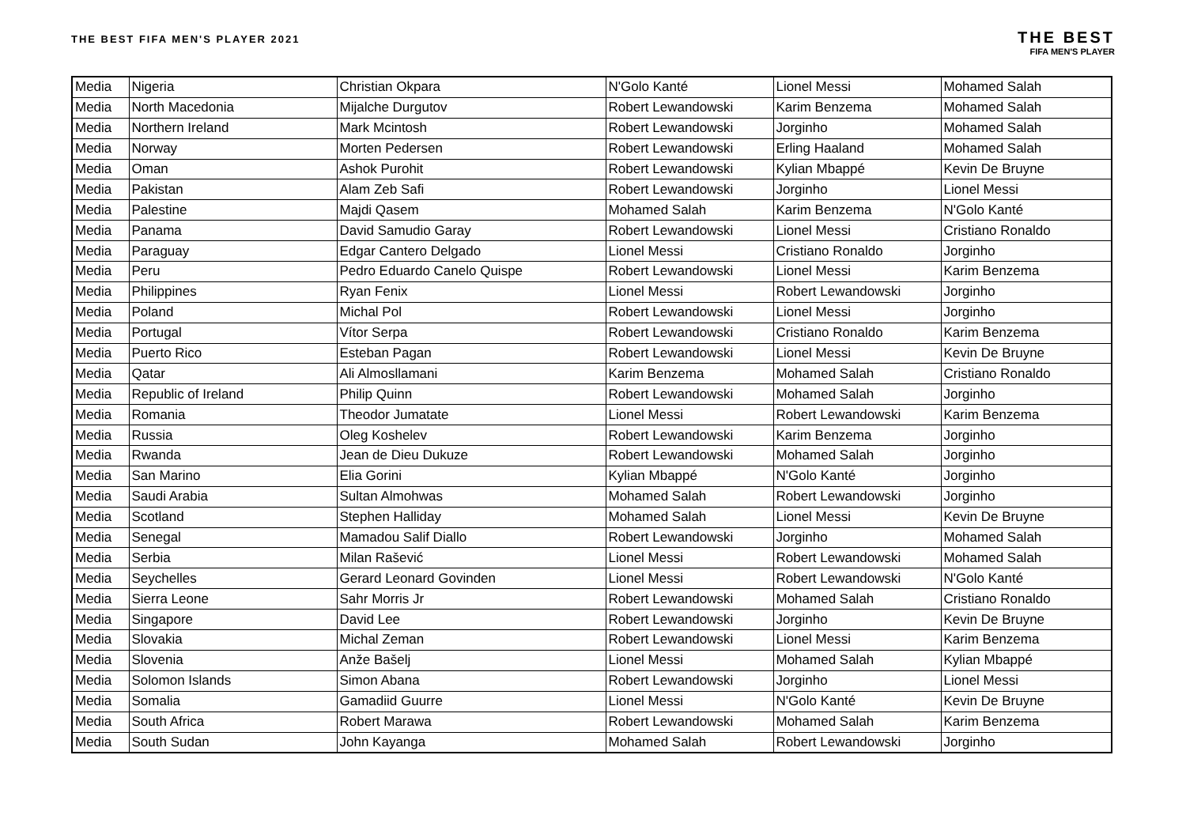THE BEST FIFA MEN'S PLAYER 2021
THE BEST
FIFA MEN'S PLAYER
| Media | Nigeria | Christian Okpara | N'Golo Kanté | Lionel Messi | Mohamed Salah |
| Media | North Macedonia | Mijalche Durgutov | Robert Lewandowski | Karim Benzema | Mohamed Salah |
| Media | Northern Ireland | Mark Mcintosh | Robert Lewandowski | Jorginho | Mohamed Salah |
| Media | Norway | Morten Pedersen | Robert Lewandowski | Erling Haaland | Mohamed Salah |
| Media | Oman | Ashok Purohit | Robert Lewandowski | Kylian Mbappé | Kevin De Bruyne |
| Media | Pakistan | Alam Zeb Safi | Robert Lewandowski | Jorginho | Lionel Messi |
| Media | Palestine | Majdi Qasem | Mohamed Salah | Karim Benzema | N'Golo Kanté |
| Media | Panama | David Samudio Garay | Robert Lewandowski | Lionel Messi | Cristiano Ronaldo |
| Media | Paraguay | Edgar Cantero Delgado | Lionel Messi | Cristiano Ronaldo | Jorginho |
| Media | Peru | Pedro Eduardo Canelo Quispe | Robert Lewandowski | Lionel Messi | Karim Benzema |
| Media | Philippines | Ryan Fenix | Lionel Messi | Robert Lewandowski | Jorginho |
| Media | Poland | Michal Pol | Robert Lewandowski | Lionel Messi | Jorginho |
| Media | Portugal | Vítor Serpa | Robert Lewandowski | Cristiano Ronaldo | Karim Benzema |
| Media | Puerto Rico | Esteban Pagan | Robert Lewandowski | Lionel Messi | Kevin De Bruyne |
| Media | Qatar | Ali Almosllamani | Karim Benzema | Mohamed Salah | Cristiano Ronaldo |
| Media | Republic of Ireland | Philip Quinn | Robert Lewandowski | Mohamed Salah | Jorginho |
| Media | Romania | Theodor Jumatate | Lionel Messi | Robert Lewandowski | Karim Benzema |
| Media | Russia | Oleg Koshelev | Robert Lewandowski | Karim Benzema | Jorginho |
| Media | Rwanda | Jean de Dieu Dukuze | Robert Lewandowski | Mohamed Salah | Jorginho |
| Media | San Marino | Elia Gorini | Kylian Mbappé | N'Golo Kanté | Jorginho |
| Media | Saudi Arabia | Sultan Almohwas | Mohamed Salah | Robert Lewandowski | Jorginho |
| Media | Scotland | Stephen Halliday | Mohamed Salah | Lionel Messi | Kevin De Bruyne |
| Media | Senegal | Mamadou Salif Diallo | Robert Lewandowski | Jorginho | Mohamed Salah |
| Media | Serbia | Milan Rašević | Lionel Messi | Robert Lewandowski | Mohamed Salah |
| Media | Seychelles | Gerard Leonard Govinden | Lionel Messi | Robert Lewandowski | N'Golo Kanté |
| Media | Sierra Leone | Sahr Morris Jr | Robert Lewandowski | Mohamed Salah | Cristiano Ronaldo |
| Media | Singapore | David Lee | Robert Lewandowski | Jorginho | Kevin De Bruyne |
| Media | Slovakia | Michal Zeman | Robert Lewandowski | Lionel Messi | Karim Benzema |
| Media | Slovenia | Anže Bašelj | Lionel Messi | Mohamed Salah | Kylian Mbappé |
| Media | Solomon Islands | Simon Abana | Robert Lewandowski | Jorginho | Lionel Messi |
| Media | Somalia | Gamadiid Guurre | Lionel Messi | N'Golo Kanté | Kevin De Bruyne |
| Media | South Africa | Robert Marawa | Robert Lewandowski | Mohamed Salah | Karim Benzema |
| Media | South Sudan | John Kayanga | Mohamed Salah | Robert Lewandowski | Jorginho |